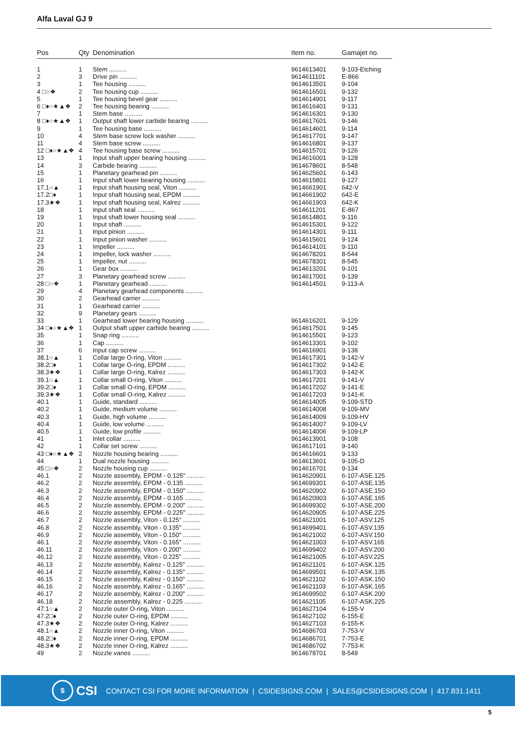Alfa Laval GJ 9
| Pos | Qty | Denomination | Item no. | Gamajet no. |
| --- | --- | --- | --- | --- |
| 1 | 1 | Stem .......... | 9614613401 | 9-103-Etching |
| 2 | 3 | Drive pin .......... | 9614611101 | E-866 |
| 3 | 1 | Tee housing .......... | 9614613501 | 9-104 |
| 4 □○❖ | 2 | Tee housing cup .......... | 9614616501 | 9-132 |
| 5 | 1 | Tee housing bevel gear .......... | 9614614901 | 9-117 |
| 6 □♦○★▲❖ | 2 | Tee housing bearing .......... | 9614616401 | 9-131 |
| 7 | 1 | Stem base .......... | 9614616301 | 9-130 |
| 8 □♦○★▲❖ | 1 | Output shaft lower carbide bearing .......... | 9614617601 | 9-146 |
| 9 | 1 | Tee housing base .......... | 9614614601 | 9-114 |
| 10 | 4 | Stem base screw lock washer .......... | 9614617701 | 9-147 |
| 11 | 4 | Stem base screw .......... | 9614616801 | 9-137 |
| 12 □♦○★▲❖ | 4 | Tee housing base screw .......... | 9614615701 | 9-126 |
| 13 | 1 | Input shaft upper bearing housing .......... | 9614616001 | 9-128 |
| 14 | 3 | Carbide bearing .......... | 9614678601 | 8-548 |
| 15 | 1 | Planetary gearhead pin .......... | 9614625601 | 6-143 |
| 16 | 1 | Input shaft lower bearing housing .......... | 9614615801 | 9-127 |
| 17.1○▲ | 1 | Input shaft housing seal, Viton .......... | 9614661901 | 642-V |
| 17.2□♦ | 1 | Input shaft housing seal, EPDM .......... | 9614661902 | 642-E |
| 17.3★❖ | 1 | Input shaft housing seal, Kalrez .......... | 9614661903 | 642-K |
| 18 | 1 | Input shaft seal .......... | 9614611201 | E-867 |
| 19 | 1 | Input shaft lower housing seal .......... | 9614614801 | 9-116 |
| 20 | 1 | Input shaft .......... | 9614615301 | 9-122 |
| 21 | 1 | Input pinion .......... | 9614614301 | 9-111 |
| 22 | 1 | Input pinion washer .......... | 9614615601 | 9-124 |
| 23 | 1 | Impeller .......... | 9614614101 | 9-110 |
| 24 | 1 | Impeller, lock washer .......... | 9614678201 | 8-544 |
| 25 | 1 | Impeller, nut .......... | 9614678301 | 8-545 |
| 26 | 1 | Gear box .......... | 9614613201 | 9-101 |
| 27 | 3 | Planetary gearhead screw .......... | 9614617001 | 9-139 |
| 28 □○❖ | 1 | Planetary gearhead .......... | 9614614501 | 9-113-A |
| 29 | 4 | Planetary gearhead components .......... | | |
| 30 | 2 | Gearhead carrier .......... | | |
| 31 | 1 | Gearhead carrier .......... | | |
| 32 | 9 | Planetary gears .......... | | |
| 33 | 1 | Gearhead lower bearing housing .......... | 9614616201 | 9-129 |
| 34 □♦○★▲❖ | 1 | Output shaft upper carbide bearing .......... | 9614617501 | 9-145 |
| 35 | 1 | Snap ring .......... | 9614615501 | 9-123 |
| 36 | 1 | Cap .......... | 9614613301 | 9-102 |
| 37 | 6 | Input cap screw .......... | 9614616901 | 9-138 |
| 38.1○▲ | 1 | Collar large O-ring, Viton .......... | 9614617301 | 9-142-V |
| 38.2□♦ | 1 | Collar large O-ring, EPDM .......... | 9614617302 | 9-142-E |
| 38.3★❖ | 1 | Collar large O-ring, Kalrez .......... | 9614617303 | 9-142-K |
| 39.1○▲ | 1 | Collar small O-ring, Viton .......... | 9614617201 | 9-141-V |
| 39.2□♦ | 1 | Collar small O-ring, EPDM .......... | 9614617202 | 9-141-E |
| 39.3★❖ | 1 | Collar small O-ring, Kalrez .......... | 9614617203 | 9-141-K |
| 40.1 | 1 | Guide, standard .......... | 9614614005 | 9-109-STD |
| 40.2 | 1 | Guide, medium volume .......... | 9614614008 | 9-109-MV |
| 40.3 | 1 | Guide, high volume .......... | 9614614009 | 9-109-HV |
| 40.4 | 1 | Guide, low volume .......... | 9614614007 | 9-109-LV |
| 40.5 | 1 | Guide, low profile .......... | 9614614006 | 9-109-LP |
| 41 | 1 | Inlet collar .......... | 9614613901 | 9-108 |
| 42 | 1 | Collar set screw .......... | 9614617101 | 9-140 |
| 43 □♦○★▲❖ | 2 | Nozzle housing bearing .......... | 9614616601 | 9-133 |
| 44 | 1 | Dual nozzle housing .......... | 9614613601 | 9-105-D |
| 45 □○❖ | 2 | Nozzle housing cup .......... | 9614616701 | 9-134 |
| 46.1 | 2 | Nozzle assembly, EPDM - 0.125" .......... | 9614620901 | 6-107-ASE.125 |
| 46.2 | 2 | Nozzle assembly, EPDM - 0.135 .......... | 9614699301 | 6-107-ASE.135 |
| 46.3 | 2 | Nozzle assembly, EPDM - 0.150" .......... | 9614620902 | 6-107-ASE.150 |
| 46.4 | 2 | Nozzle assembly, EPDM - 0.165 .......... | 9614620903 | 6-107-ASE.165 |
| 46.5 | 2 | Nozzle assembly, EPDM - 0.200" .......... | 9614699302 | 6-107-ASE.200 |
| 46.6 | 2 | Nozzle assembly, EPDM - 0.225" .......... | 9614620905 | 6-107-ASE.225 |
| 46.7 | 2 | Nozzle assembly, Viton - 0.125" .......... | 9614621001 | 6-107-ASV.125 |
| 46.8 | 2 | Nozzle assembly, Viton - 0.135" .......... | 9614699401 | 6-107-ASV.135 |
| 46.9 | 2 | Nozzle assembly, Viton - 0.150" .......... | 9614621002 | 6-107-ASV.150 |
| 46.1 | 2 | Nozzle assembly, Viton - 0.165" .......... | 9614621003 | 6-107-ASV.165 |
| 46.11 | 2 | Nozzle assembly, Viton - 0.200" .......... | 9614699402 | 6-107-ASV.200 |
| 46.12 | 2 | Nozzle assembly, Viton - 0.225" .......... | 9614621005 | 6-107-ASV.225 |
| 46.13 | 2 | Nozzle assembly, Kalrez - 0.125" .......... | 9614621101 | 6-107-ASK.125 |
| 46.14 | 2 | Nozzle assembly, Kalrez - 0.135" .......... | 9614699501 | 6-107-ASK.135 |
| 46.15 | 2 | Nozzle assembly, Kalrez - 0.150" .......... | 9614621102 | 6-107-ASK.150 |
| 46.16 | 2 | Nozzle assembly, Kalrez - 0.165" .......... | 9614621103 | 6-107-ASK.165 |
| 46.17 | 2 | Nozzle assembly, Kalrez - 0.200" .......... | 9614699502 | 6-107-ASK.200 |
| 46.18 | 2 | Nozzle assembly, Kalrez - 0.225 .......... | 9614621105 | 6-107-ASK.225 |
| 47.1○▲ | 2 | Nozzle outer O-ring, Viton .......... | 9614627104 | 6-155-V |
| 47.2□♦ | 2 | Nozzle outer O-ring, EPDM .......... | 9614627102 | 6-155-E |
| 47.3★❖ | 2 | Nozzle outer O-ring, Kalrez .......... | 9614627103 | 6-155-K |
| 48.1○▲ | 2 | Nozzle inner O-ring, Viton .......... | 9614686703 | 7-753-V |
| 48.2□♦ | 2 | Nozzle inner O-ring, EPDM .......... | 9614686701 | 7-753-E |
| 48.3★❖ | 2 | Nozzle inner O-ring, Kalrez .......... | 9614686702 | 7-753-K |
| 49 | 2 | Nozzle vanes .......... | 9614678701 | 8-549 |
$
CSI CONTACT CSI FOR MORE INFORMATION | CSIDESIGNS.COM | SALES@CSIDESIGNS.COM | 417.831.1411
5